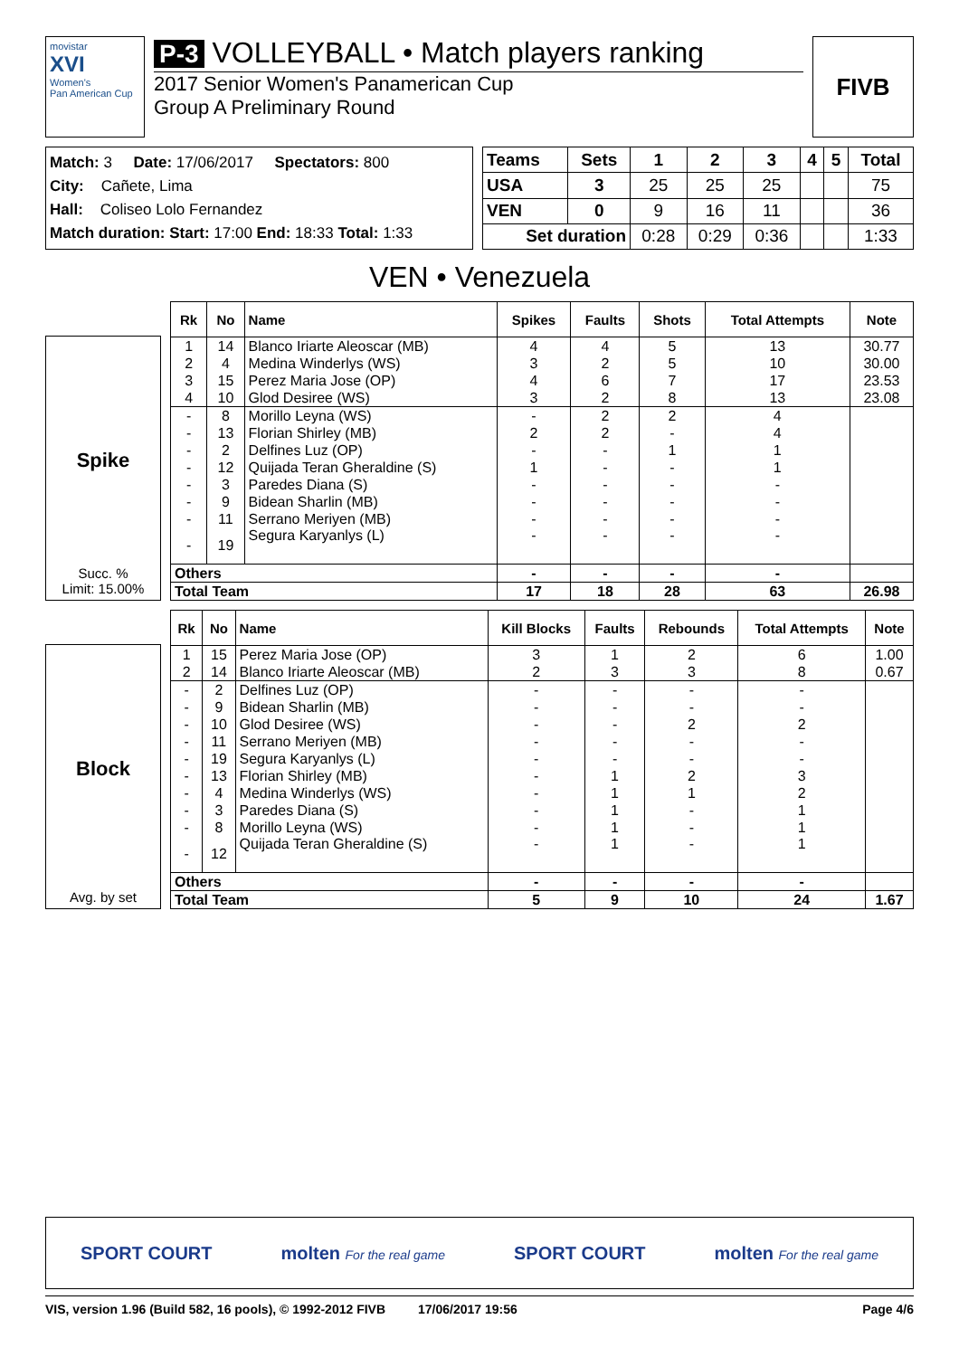movistar
XVI
Women's
Pan American Cup
P-3 VOLLEYBALL • Match players ranking
2017 Senior Women's Panamerican Cup
Group A Preliminary Round
FIVB
Match: 3 Date: 17/06/2017 Spectators: 800
City: Cañete, Lima
Hall: Coliseo Lolo Fernandez
Match duration: Start: 17:00 End: 18:33 Total: 1:33
| Teams | Sets | 1 | 2 | 3 | 4 | 5 | Total |
| --- | --- | --- | --- | --- | --- | --- | --- |
| USA | 3 | 25 | 25 | 25 | | | 75 |
| VEN | 0 | 9 | 16 | 11 | | | 36 |
| Set duration | | 0:28 | 0:29 | 0:36 | | | 1:33 |
VEN • Venezuela
Spike
Succ. %
Limit: 15.00%
| Rk | No | Name | Spikes | Faults | Shots | Total Attempts | Note |
| --- | --- | --- | --- | --- | --- | --- | --- |
| 1 | 14 | Blanco Iriarte Aleoscar (MB) | 4 | 4 | 5 | 13 | 30.77 |
| 2 | 4 | Medina Winderlys (WS) | 3 | 2 | 5 | 10 | 30.00 |
| 3 | 15 | Perez Maria Jose (OP) | 4 | 6 | 7 | 17 | 23.53 |
| 4 | 10 | Glod Desiree (WS) | 3 | 2 | 8 | 13 | 23.08 |
| - | 8 | Morillo Leyna (WS) | - | 2 | 2 | 4 | |
| - | 13 | Florian Shirley (MB) | 2 | 2 | - | 4 | |
| - | 2 | Delfines Luz (OP) | - | - | 1 | 1 | |
| - | 12 | Quijada Teran Gheraldine (S) | 1 | - | - | 1 | |
| - | 3 | Paredes Diana (S) | - | - | - | - | |
| - | 9 | Bidean Sharlin (MB) | - | - | - | - | |
| - | 11 | Serrano Meriyen (MB) | - | - | - | - | |
| - | 19 | Segura Karyanlys (L) | - | - | - | - | |
| Others | | | - | - | - | - | |
| Total Team | | | 17 | 18 | 28 | 63 | 26.98 |
Block
Avg. by set
| Rk | No | Name | Kill Blocks | Faults | Rebounds | Total Attempts | Note |
| --- | --- | --- | --- | --- | --- | --- | --- |
| 1 | 15 | Perez Maria Jose (OP) | 3 | 1 | 2 | 6 | 1.00 |
| 2 | 14 | Blanco Iriarte Aleoscar (MB) | 2 | 3 | 3 | 8 | 0.67 |
| - | 2 | Delfines Luz (OP) | - | - | - | - | |
| - | 9 | Bidean Sharlin (MB) | - | - | - | - | |
| - | 10 | Glod Desiree (WS) | - | - | 2 | 2 | |
| - | 11 | Serrano Meriyen (MB) | - | - | - | - | |
| - | 19 | Segura Karyanlys (L) | - | - | - | - | |
| - | 13 | Florian Shirley (MB) | - | 1 | 2 | 3 | |
| - | 4 | Medina Winderlys (WS) | - | 1 | 1 | 2 | |
| - | 3 | Paredes Diana (S) | - | 1 | - | 1 | |
| - | 8 | Morillo Leyna (WS) | - | 1 | - | 1 | |
| - | 12 | Quijada Teran Gheraldine (S) | - | 1 | - | 1 | |
| Others | | | - | - | - | - | |
| Total Team | | | 5 | 9 | 10 | 24 | 1.67 |
SPORT COURT molten For the real game SPORT COURT molten For the real game
VIS, version 1.96 (Build 582, 16 pools), © 1992-2012 FIVB 17/06/2017 19:56 Page 4/6